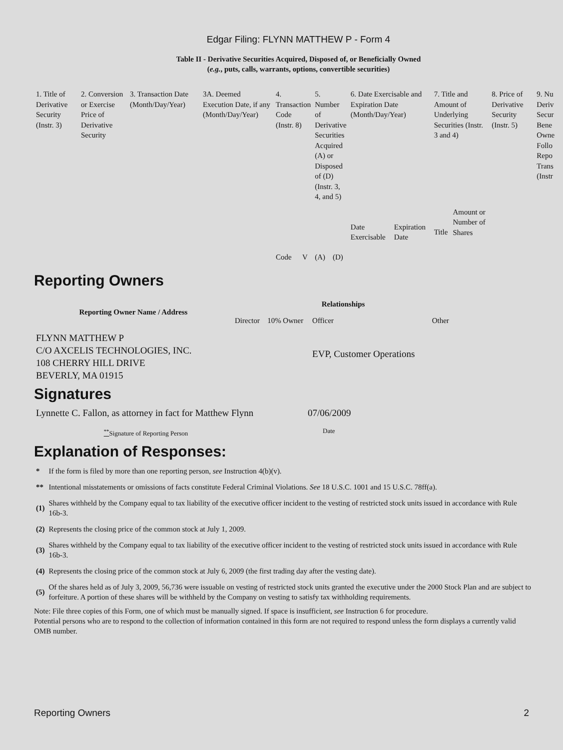Edgar Filing: FLYNN MATTHEW P - Form 4
Table II - Derivative Securities Acquired, Disposed of, or Beneficially Owned
(e.g., puts, calls, warrants, options, convertible securities)
| 1. Title of Derivative Security (Instr. 3) | 2. Conversion or Exercise Price of Derivative Security | 3. Transaction Date (Month/Day/Year) | 3A. Deemed Execution Date, if any (Month/Day/Year) | 4. Transaction Code (Instr. 8) | | 5. Number of Derivative Securities Acquired (A) or Disposed of (D) (Instr. 3, 4, and 5) | | 6. Date Exercisable and Expiration Date (Month/Day/Year) | | 7. Title and Amount of Underlying Securities (Instr. 3 and 4) | | 8. Price of Derivative Security (Instr. 5) | 9. Nu Deriv Secur Bene Owne Follo Repo Trans (Instr |
| | | | | Code | V | (A) | (D) | Date Exercisable | Expiration Date | Title | Amount or Number of Shares | | |
Reporting Owners
| Reporting Owner Name / Address | Relationships | | | |
| --- | --- | --- | --- | --- |
| | Director | 10% Owner | Officer | Other |
| FLYNN MATTHEW P C/O AXCELIS TECHNOLOGIES, INC. 108 CHERRY HILL DRIVE BEVERLY, MA 01915 | | | EVP, Customer Operations | |
Signatures
| Lynnette C. Fallon, as attorney in fact for Matthew Flynn | 07/06/2009 |
| <sup>**</sup> Signature of Reporting Person | Date |
Explanation of Responses:
| * | If the form is filed by more than one reporting person, see Instruction 4(b)(v). |
| ** | Intentional misstatements or omissions of facts constitute Federal Criminal Violations. See 18 U.S.C. 1001 and 15 U.S.C. 78ff(a). |
| (1) | Shares withheld by the Company equal to tax liability of the executive officer incident to the vesting of restricted stock units issued in accordance with Rule 16b-3. |
| (2) | Represents the closing price of the common stock at July 1, 2009. |
| (3) | Shares withheld by the Company equal to tax liability of the executive officer incident to the vesting of restricted stock units issued in accordance with Rule 16b-3. |
| (4) | Represents the closing price of the common stock at July 6, 2009 (the first trading day after the vesting date). |
| (5) | Of the shares held as of July 3, 2009, 56,736 were issuable on vesting of restricted stock units granted the executive under the 2000 Stock Plan and are subject to forfeiture. A portion of these shares will be withheld by the Company on vesting to satisfy tax withholding requirements. |
Note: File three copies of this Form, one of which must be manually signed. If space is insufficient, see Instruction 6 for procedure.
Potential persons who are to respond to the collection of information contained in this form are not required to respond unless the form displays a currently valid OMB number.
Reporting Owners 2